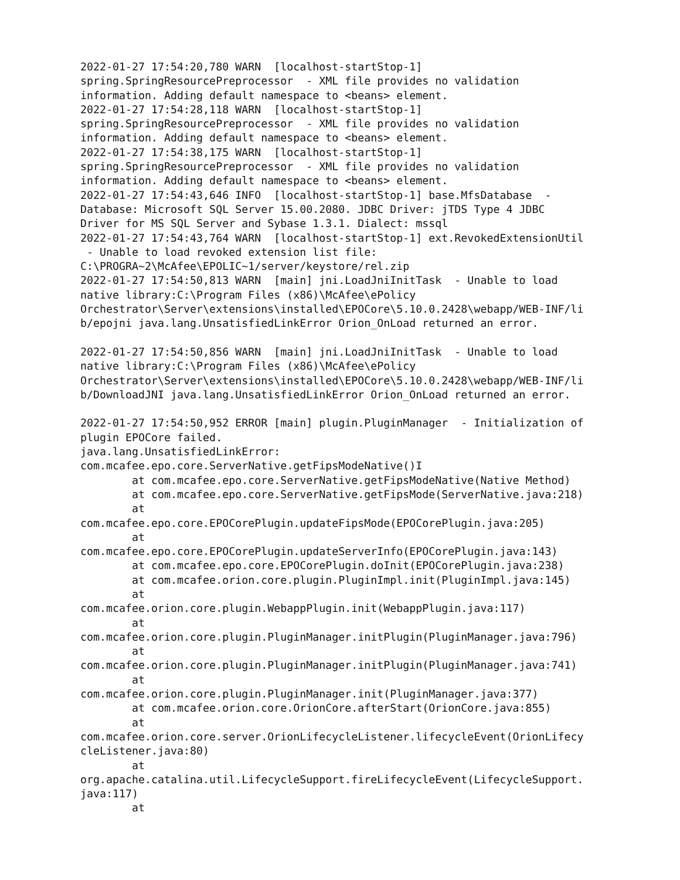2022-01-27 17:54:20,780 WARN  [localhost-startStop-1]
spring.SpringResourcePreprocessor  - XML file provides no validation
information. Adding default namespace to <beans> element.
2022-01-27 17:54:28,118 WARN  [localhost-startStop-1]
spring.SpringResourcePreprocessor  - XML file provides no validation
information. Adding default namespace to <beans> element.
2022-01-27 17:54:38,175 WARN  [localhost-startStop-1]
spring.SpringResourcePreprocessor  - XML file provides no validation
information. Adding default namespace to <beans> element.
2022-01-27 17:54:43,646 INFO  [localhost-startStop-1] base.MfsDatabase  -
Database: Microsoft SQL Server 15.00.2080. JDBC Driver: jTDS Type 4 JDBC
Driver for MS SQL Server and Sybase 1.3.1. Dialect: mssql
2022-01-27 17:54:43,764 WARN  [localhost-startStop-1] ext.RevokedExtensionUtil
 - Unable to load revoked extension list file:
C:\PROGRA~2\McAfee\EPOLIC~1/server/keystore/rel.zip
2022-01-27 17:54:50,813 WARN  [main] jni.LoadJniInitTask  - Unable to load
native library:C:\Program Files (x86)\McAfee\ePolicy
Orchestrator\Server\extensions\installed\EPOCore\5.10.0.2428\webapp/WEB-INF/li
b/epojni java.lang.UnsatisfiedLinkError Orion_OnLoad returned an error.

2022-01-27 17:54:50,856 WARN  [main] jni.LoadJniInitTask  - Unable to load
native library:C:\Program Files (x86)\McAfee\ePolicy
Orchestrator\Server\extensions\installed\EPOCore\5.10.0.2428\webapp/WEB-INF/li
b/DownloadJNI java.lang.UnsatisfiedLinkError Orion_OnLoad returned an error.

2022-01-27 17:54:50,952 ERROR [main] plugin.PluginManager  - Initialization of
plugin EPOCore failed.
java.lang.UnsatisfiedLinkError:
com.mcafee.epo.core.ServerNative.getFipsModeNative()I
        at com.mcafee.epo.core.ServerNative.getFipsModeNative(Native Method)
        at com.mcafee.epo.core.ServerNative.getFipsMode(ServerNative.java:218)
        at
com.mcafee.epo.core.EPOCorePlugin.updateFipsMode(EPOCorePlugin.java:205)
        at
com.mcafee.epo.core.EPOCorePlugin.updateServerInfo(EPOCorePlugin.java:143)
        at com.mcafee.epo.core.EPOCorePlugin.doInit(EPOCorePlugin.java:238)
        at com.mcafee.orion.core.plugin.PluginImpl.init(PluginImpl.java:145)
        at
com.mcafee.orion.core.plugin.WebappPlugin.init(WebappPlugin.java:117)
        at
com.mcafee.orion.core.plugin.PluginManager.initPlugin(PluginManager.java:796)
        at
com.mcafee.orion.core.plugin.PluginManager.initPlugin(PluginManager.java:741)
        at
com.mcafee.orion.core.plugin.PluginManager.init(PluginManager.java:377)
        at com.mcafee.orion.core.OrionCore.afterStart(OrionCore.java:855)
        at
com.mcafee.orion.core.server.OrionLifecycleListener.lifecycleEvent(OrionLifecy
cleListener.java:80)
        at
org.apache.catalina.util.LifecycleSupport.fireLifecycleEvent(LifecycleSupport.
java:117)
        at